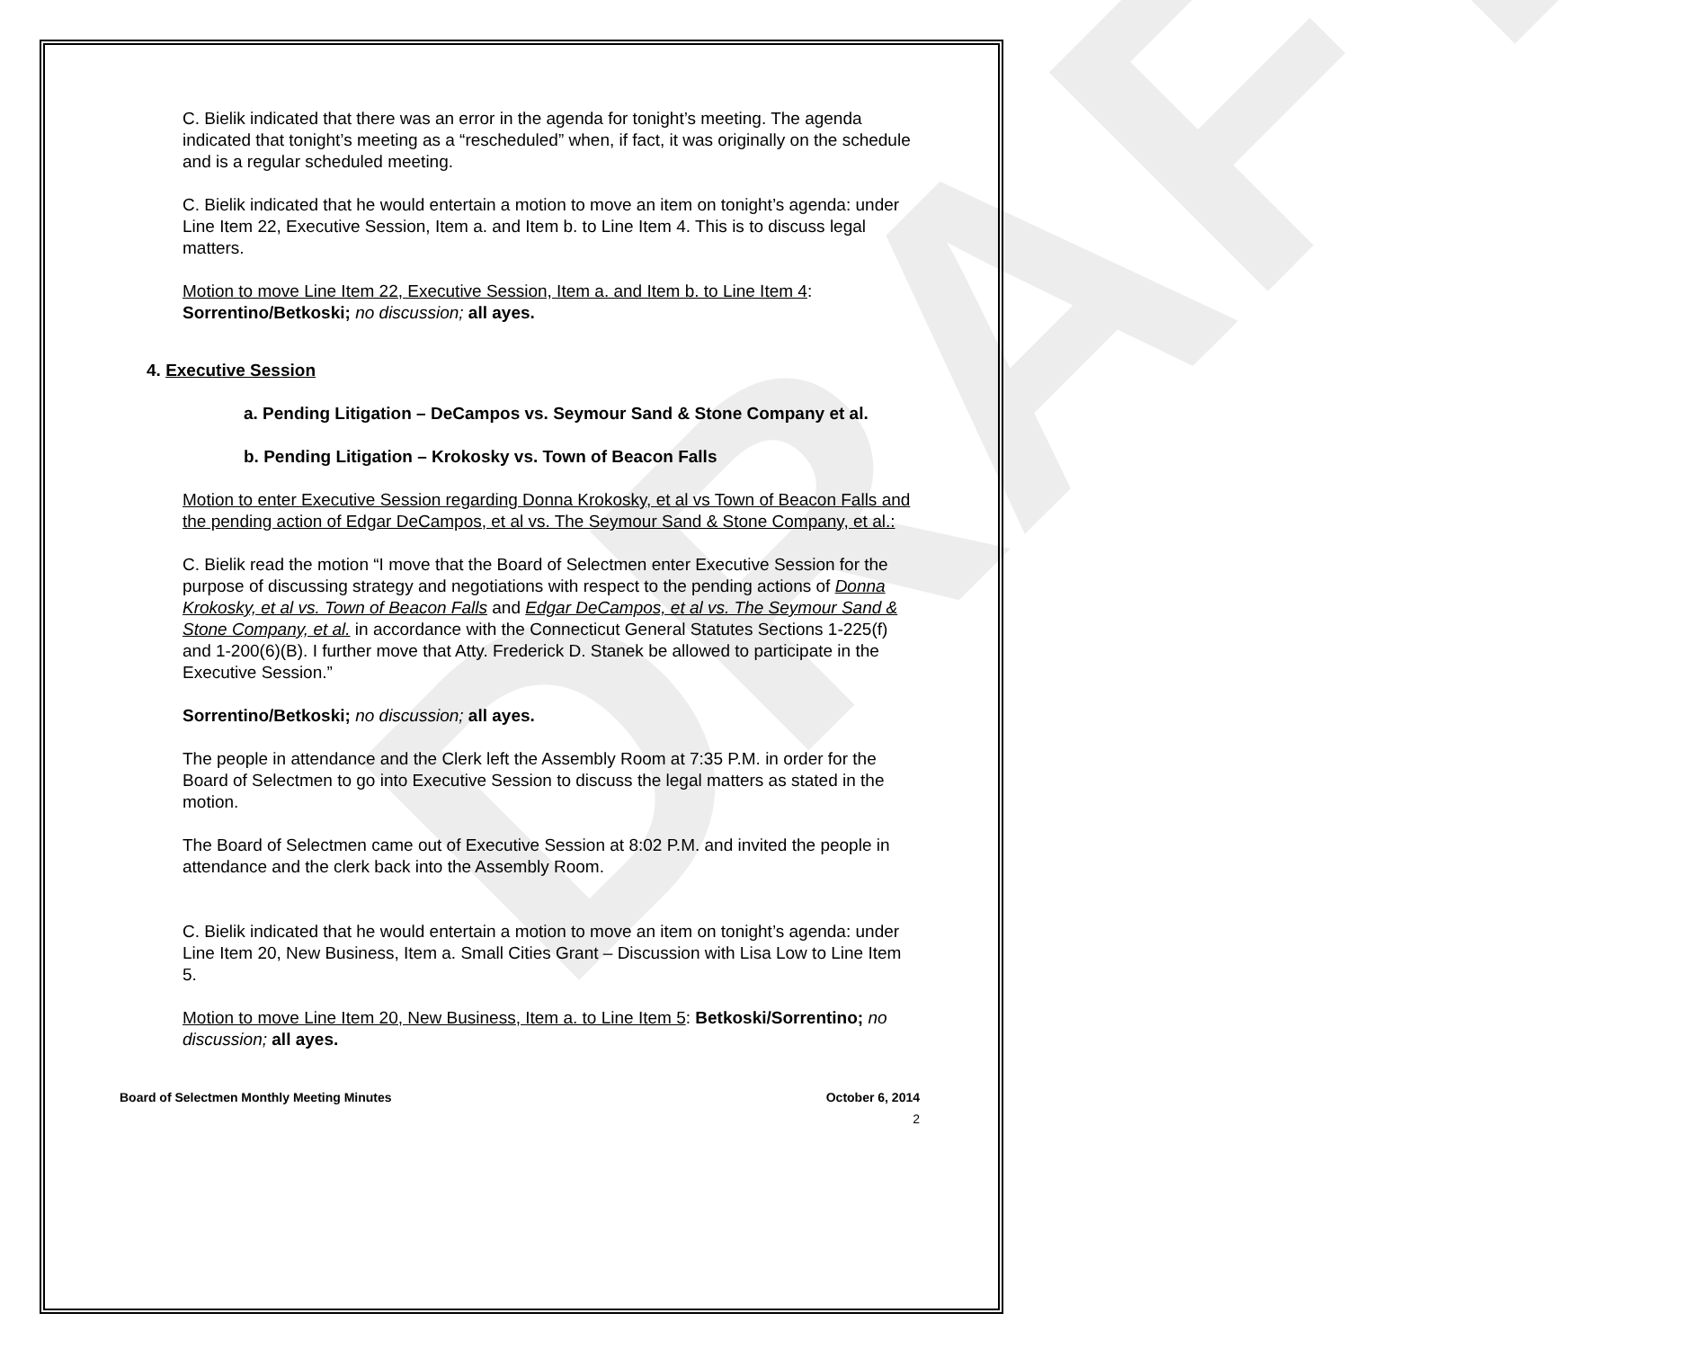C. Bielik indicated that there was an error in the agenda for tonight’s meeting. The agenda indicated that tonight’s meeting as a “rescheduled” when, if fact, it was originally on the schedule and is a regular scheduled meeting.
C. Bielik indicated that he would entertain a motion to move an item on tonight’s agenda: under Line Item 22, Executive Session, Item a. and Item b. to Line Item 4. This is to discuss legal matters.
Motion to move Line Item 22, Executive Session, Item a. and Item b. to Line Item 4: Sorrentino/Betkoski; no discussion; all ayes.
4. Executive Session
a. Pending Litigation – DeCampos vs. Seymour Sand & Stone Company et al.
b. Pending Litigation – Krokosky vs. Town of Beacon Falls
Motion to enter Executive Session regarding Donna Krokosky, et al vs Town of Beacon Falls and the pending action of Edgar DeCampos, et al vs. The Seymour Sand & Stone Company, et al.:
C. Bielik read the motion “I move that the Board of Selectmen enter Executive Session for the purpose of discussing strategy and negotiations with respect to the pending actions of Donna Krokosky, et al vs. Town of Beacon Falls and Edgar DeCampos, et al vs. The Seymour Sand & Stone Company, et al. in accordance with the Connecticut General Statutes Sections 1-225(f) and 1-200(6)(B). I further move that Atty. Frederick D. Stanek be allowed to participate in the Executive Session.”
Sorrentino/Betkoski; no discussion; all ayes.
The people in attendance and the Clerk left the Assembly Room at 7:35 P.M. in order for the Board of Selectmen to go into Executive Session to discuss the legal matters as stated in the motion.
The Board of Selectmen came out of Executive Session at 8:02 P.M. and invited the people in attendance and the clerk back into the Assembly Room.
C. Bielik indicated that he would entertain a motion to move an item on tonight’s agenda: under Line Item 20, New Business, Item a. Small Cities Grant – Discussion with Lisa Low to Line Item 5.
Motion to move Line Item 20, New Business, Item a. to Line Item 5: Betkoski/Sorrentino; no discussion; all ayes.
Board of Selectmen Monthly Meeting Minutes October 6, 2014
2
DRAFT